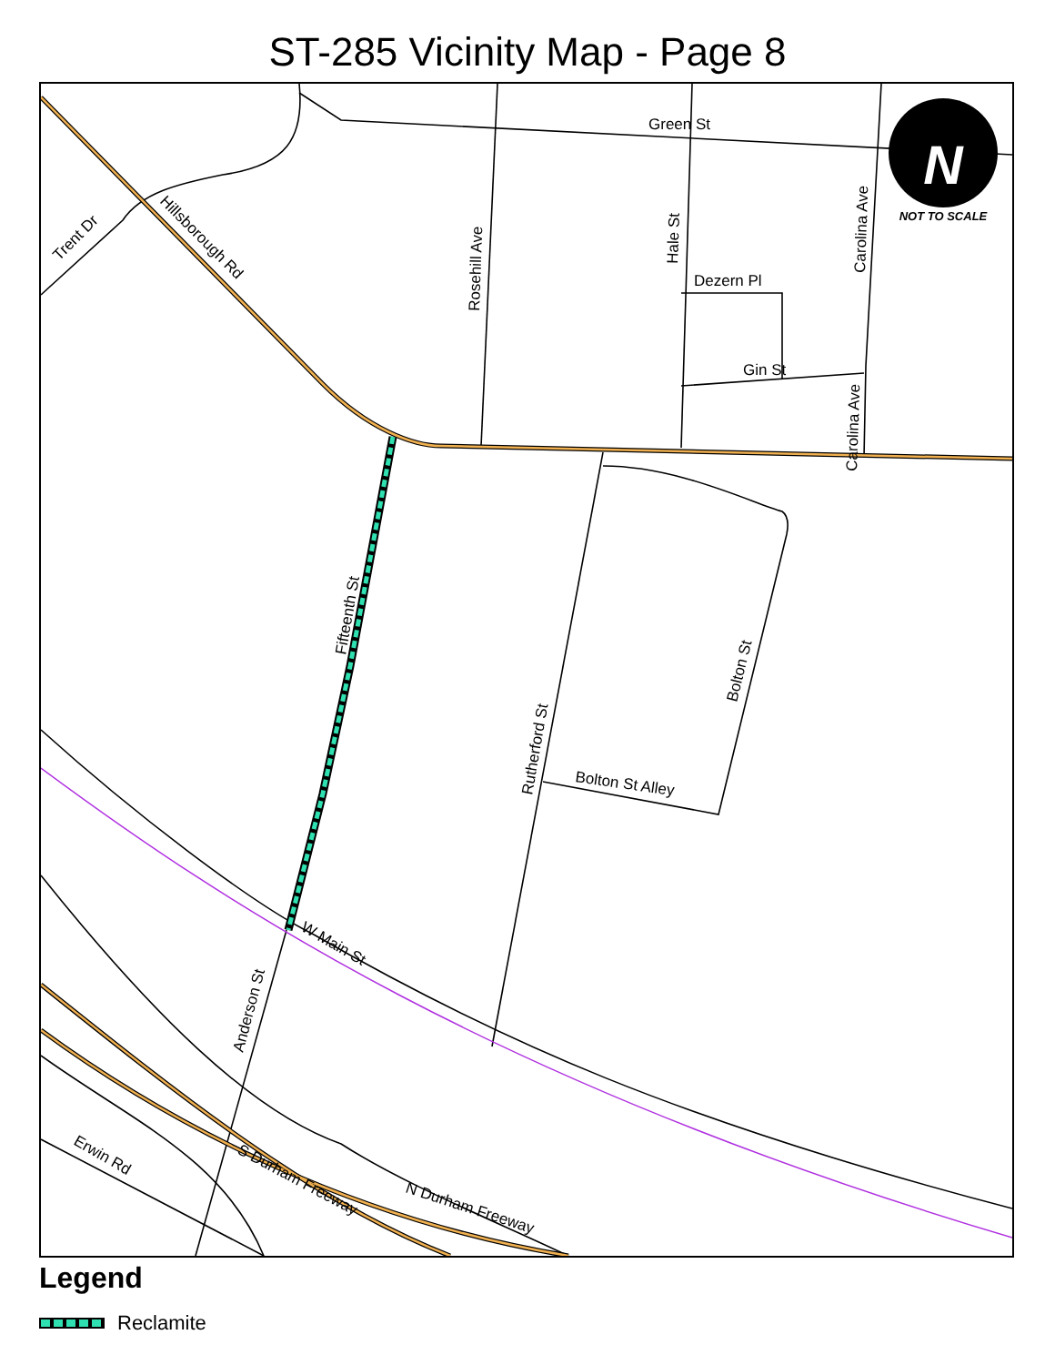ST-285 Vicinity Map - Page 8
NOT TO SCALE
N
Green St
Dezern Pl
Gin St
Bolton St Alley
W Main St
Erwin Rd
S Durham Freeway
N Durham Freeway
Trent Dr
Hillsborough Rd
Rosehill Ave
Hale St
Carolina Ave
Carolina Ave
Fifteenth St
Rutherford St
Bolton St
Anderson St
Legend
Reclamite